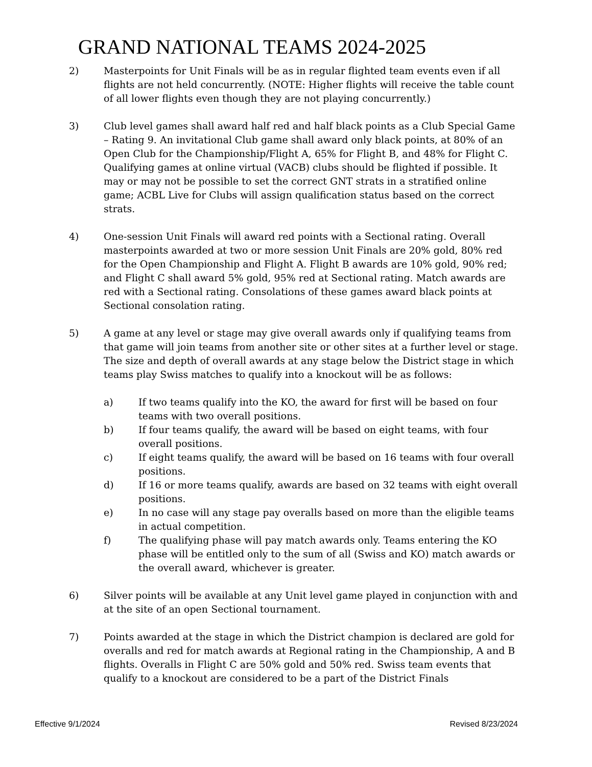GRAND NATIONAL TEAMS 2024-2025
2) Masterpoints for Unit Finals will be as in regular flighted team events even if all flights are not held concurrently. (NOTE: Higher flights will receive the table count of all lower flights even though they are not playing concurrently.)
3) Club level games shall award half red and half black points as a Club Special Game – Rating 9. An invitational Club game shall award only black points, at 80% of an Open Club for the Championship/Flight A, 65% for Flight B, and 48% for Flight C. Qualifying games at online virtual (VACB) clubs should be flighted if possible. It may or may not be possible to set the correct GNT strats in a stratified online game; ACBL Live for Clubs will assign qualification status based on the correct strats.
4) One-session Unit Finals will award red points with a Sectional rating. Overall masterpoints awarded at two or more session Unit Finals are 20% gold, 80% red for the Open Championship and Flight A. Flight B awards are 10% gold, 90% red; and Flight C shall award 5% gold, 95% red at Sectional rating. Match awards are red with a Sectional rating. Consolations of these games award black points at Sectional consolation rating.
5) A game at any level or stage may give overall awards only if qualifying teams from that game will join teams from another site or other sites at a further level or stage. The size and depth of overall awards at any stage below the District stage in which teams play Swiss matches to qualify into a knockout will be as follows:
a) If two teams qualify into the KO, the award for first will be based on four teams with two overall positions.
b) If four teams qualify, the award will be based on eight teams, with four overall positions.
c) If eight teams qualify, the award will be based on 16 teams with four overall positions.
d) If 16 or more teams qualify, awards are based on 32 teams with eight overall positions.
e) In no case will any stage pay overalls based on more than the eligible teams in actual competition.
f) The qualifying phase will pay match awards only. Teams entering the KO phase will be entitled only to the sum of all (Swiss and KO) match awards or the overall award, whichever is greater.
6) Silver points will be available at any Unit level game played in conjunction with and at the site of an open Sectional tournament.
7) Points awarded at the stage in which the District champion is declared are gold for overalls and red for match awards at Regional rating in the Championship, A and B flights. Overalls in Flight C are 50% gold and 50% red. Swiss team events that qualify to a knockout are considered to be a part of the District Finals
Effective 9/1/2024 Revised 8/23/2024